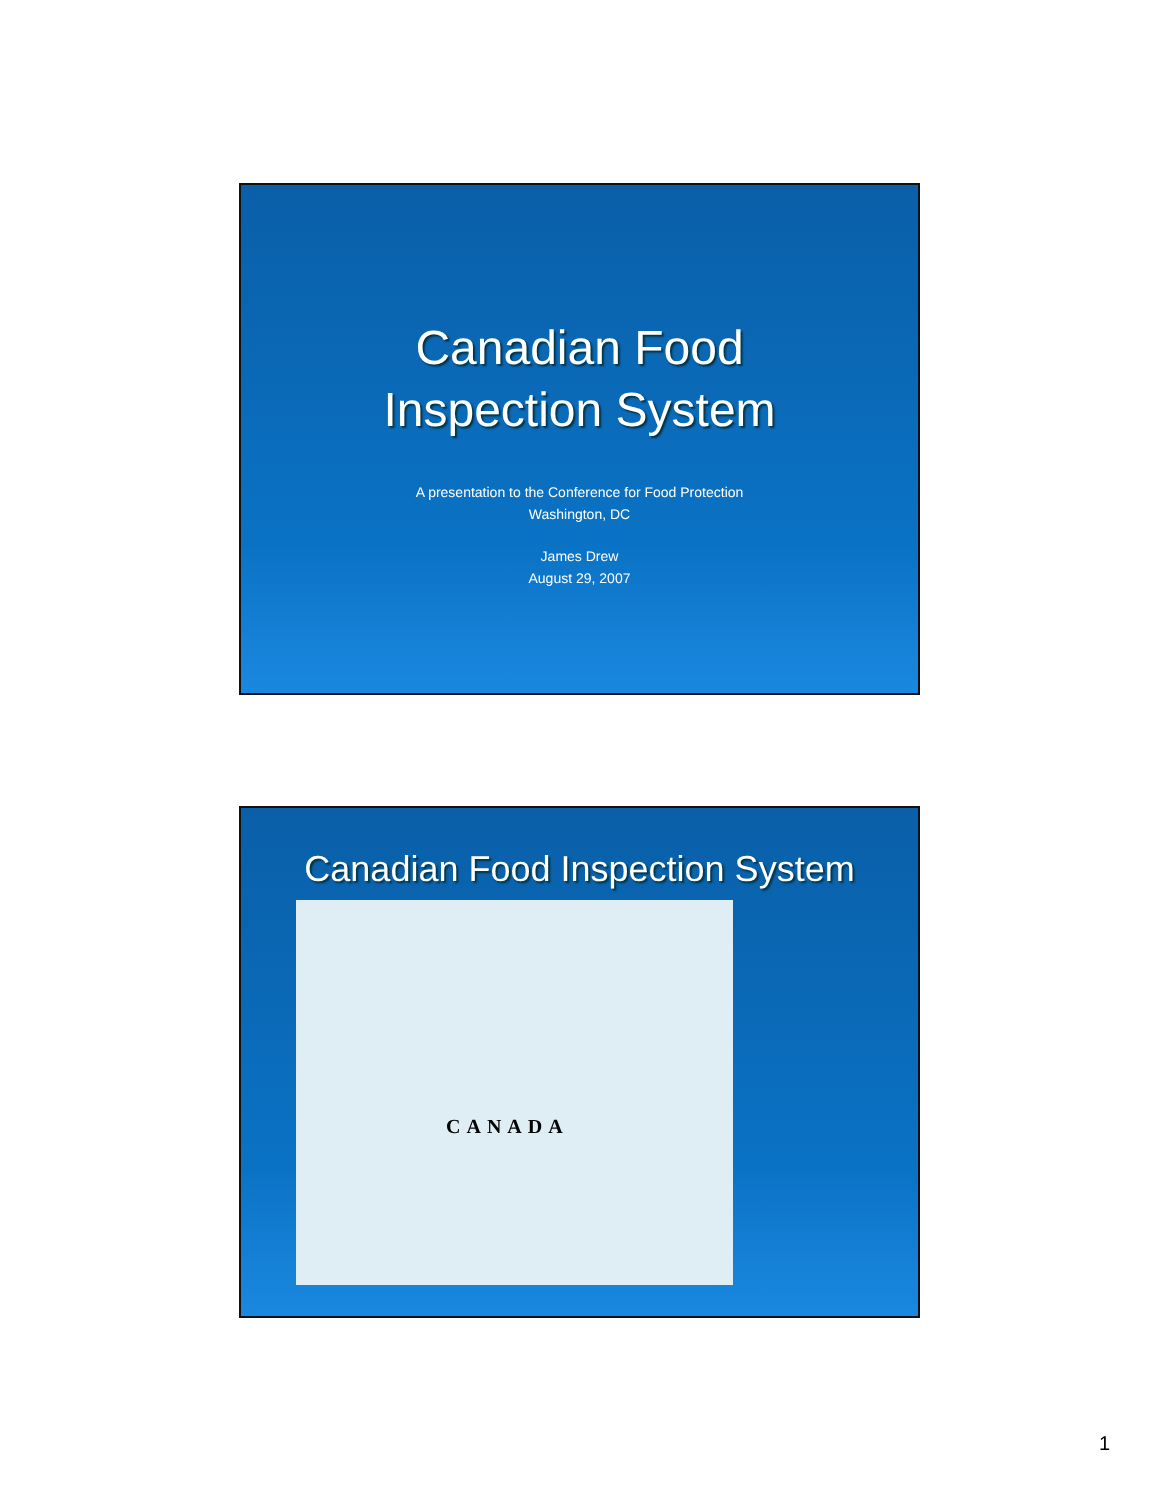Canadian Food
Inspection System
A presentation to the Conference for Food Protection
Washington, DC
James Drew
August 29, 2007
Canadian Food Inspection System
CANADA
1